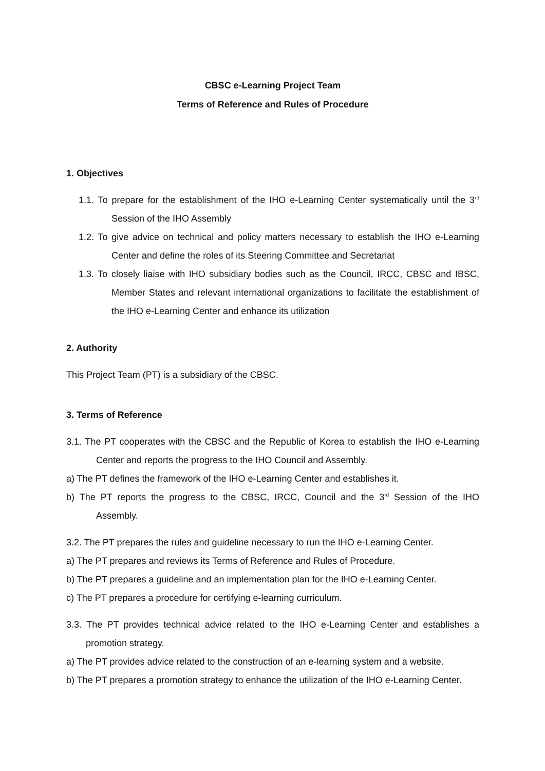CBSC e-Learning Project Team
Terms of Reference and Rules of Procedure
1. Objectives
1.1. To prepare for the establishment of the IHO e-Learning Center systematically until the 3<sup>rd</sup> Session of the IHO Assembly
1.2. To give advice on technical and policy matters necessary to establish the IHO e-Learning Center and define the roles of its Steering Committee and Secretariat
1.3. To closely liaise with IHO subsidiary bodies such as the Council, IRCC, CBSC and IBSC, Member States and relevant international organizations to facilitate the establishment of the IHO e-Learning Center and enhance its utilization
2. Authority
This Project Team (PT) is a subsidiary of the CBSC.
3. Terms of Reference
3.1. The PT cooperates with the CBSC and the Republic of Korea to establish the IHO e-Learning Center and reports the progress to the IHO Council and Assembly.
a) The PT defines the framework of the IHO e-Learning Center and establishes it.
b) The PT reports the progress to the CBSC, IRCC, Council and the 3<sup>rd</sup> Session of the IHO Assembly.
3.2. The PT prepares the rules and guideline necessary to run the IHO e-Learning Center.
a) The PT prepares and reviews its Terms of Reference and Rules of Procedure.
b) The PT prepares a guideline and an implementation plan for the IHO e-Learning Center.
c) The PT prepares a procedure for certifying e-learning curriculum.
3.3. The PT provides technical advice related to the IHO e-Learning Center and establishes a promotion strategy.
a) The PT provides advice related to the construction of an e-learning system and a website.
b) The PT prepares a promotion strategy to enhance the utilization of the IHO e-Learning Center.